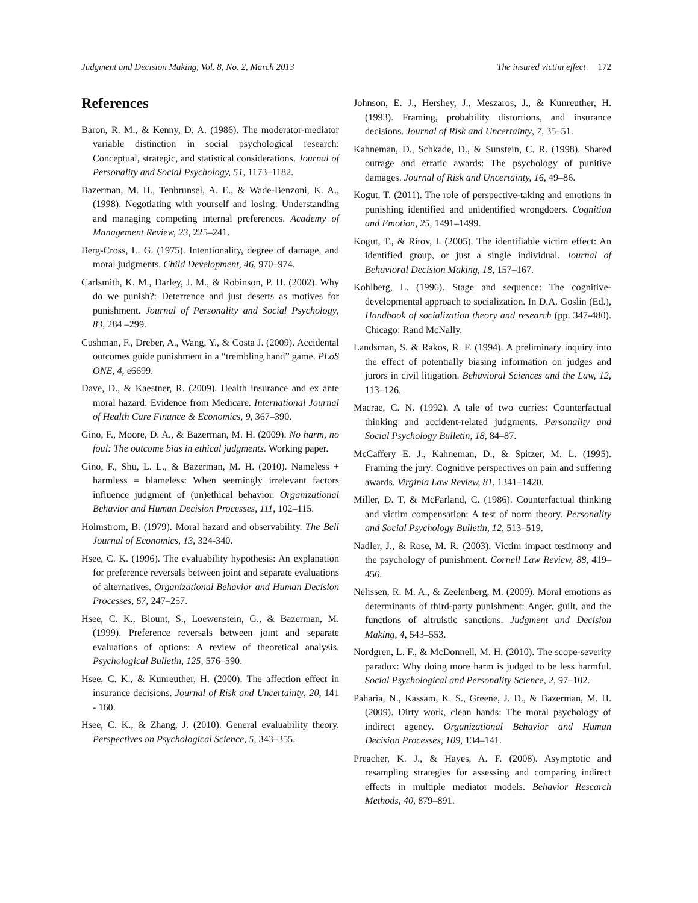Judgment and Decision Making, Vol. 8, No. 2, March 2013 The insured victim effect 172
References
Baron, R. M., & Kenny, D. A. (1986). The moderator-mediator variable distinction in social psychological research: Conceptual, strategic, and statistical considerations. Journal of Personality and Social Psychology, 51, 1173–1182.
Bazerman, M. H., Tenbrunsel, A. E., & Wade-Benzoni, K. A., (1998). Negotiating with yourself and losing: Understanding and managing competing internal preferences. Academy of Management Review, 23, 225–241.
Berg-Cross, L. G. (1975). Intentionality, degree of damage, and moral judgments. Child Development, 46, 970–974.
Carlsmith, K. M., Darley, J. M., & Robinson, P. H. (2002). Why do we punish?: Deterrence and just deserts as motives for punishment. Journal of Personality and Social Psychology, 83, 284 –299.
Cushman, F., Dreber, A., Wang, Y., & Costa J. (2009). Accidental outcomes guide punishment in a “trembling hand” game. PLoS ONE, 4, e6699.
Dave, D., & Kaestner, R. (2009). Health insurance and ex ante moral hazard: Evidence from Medicare. International Journal of Health Care Finance & Economics, 9, 367–390.
Gino, F., Moore, D. A., & Bazerman, M. H. (2009). No harm, no foul: The outcome bias in ethical judgments. Working paper.
Gino, F., Shu, L. L., & Bazerman, M. H. (2010). Nameless + harmless = blameless: When seemingly irrelevant factors influence judgment of (un)ethical behavior. Organizational Behavior and Human Decision Processes, 111, 102–115.
Holmstrom, B. (1979). Moral hazard and observability. The Bell Journal of Economics, 13, 324-340.
Hsee, C. K. (1996). The evaluability hypothesis: An explanation for preference reversals between joint and separate evaluations of alternatives. Organizational Behavior and Human Decision Processes, 67, 247–257.
Hsee, C. K., Blount, S., Loewenstein, G., & Bazerman, M. (1999). Preference reversals between joint and separate evaluations of options: A review of theoretical analysis. Psychological Bulletin, 125, 576–590.
Hsee, C. K., & Kunreuther, H. (2000). The affection effect in insurance decisions. Journal of Risk and Uncertainty, 20, 141 - 160.
Hsee, C. K., & Zhang, J. (2010). General evaluability theory. Perspectives on Psychological Science, 5, 343–355.
Johnson, E. J., Hershey, J., Meszaros, J., & Kunreuther, H. (1993). Framing, probability distortions, and insurance decisions. Journal of Risk and Uncertainty, 7, 35–51.
Kahneman, D., Schkade, D., & Sunstein, C. R. (1998). Shared outrage and erratic awards: The psychology of punitive damages. Journal of Risk and Uncertainty, 16, 49–86.
Kogut, T. (2011). The role of perspective-taking and emotions in punishing identified and unidentified wrongdoers. Cognition and Emotion, 25, 1491–1499.
Kogut, T., & Ritov, I. (2005). The identifiable victim effect: An identified group, or just a single individual. Journal of Behavioral Decision Making, 18, 157–167.
Kohlberg, L. (1996). Stage and sequence: The cognitive-developmental approach to socialization. In D.A. Goslin (Ed.), Handbook of socialization theory and research (pp. 347-480). Chicago: Rand McNally.
Landsman, S. & Rakos, R. F. (1994). A preliminary inquiry into the effect of potentially biasing information on judges and jurors in civil litigation. Behavioral Sciences and the Law, 12, 113–126.
Macrae, C. N. (1992). A tale of two curries: Counterfactual thinking and accident-related judgments. Personality and Social Psychology Bulletin, 18, 84–87.
McCaffery E. J., Kahneman, D., & Spitzer, M. L. (1995). Framing the jury: Cognitive perspectives on pain and suffering awards. Virginia Law Review, 81, 1341–1420.
Miller, D. T, & McFarland, C. (1986). Counterfactual thinking and victim compensation: A test of norm theory. Personality and Social Psychology Bulletin, 12, 513–519.
Nadler, J., & Rose, M. R. (2003). Victim impact testimony and the psychology of punishment. Cornell Law Review, 88, 419–456.
Nelissen, R. M. A., & Zeelenberg, M. (2009). Moral emotions as determinants of third-party punishment: Anger, guilt, and the functions of altruistic sanctions. Judgment and Decision Making, 4, 543–553.
Nordgren, L. F., & McDonnell, M. H. (2010). The scope-severity paradox: Why doing more harm is judged to be less harmful. Social Psychological and Personality Science, 2, 97–102.
Paharia, N., Kassam, K. S., Greene, J. D., & Bazerman, M. H. (2009). Dirty work, clean hands: The moral psychology of indirect agency. Organizational Behavior and Human Decision Processes, 109, 134–141.
Preacher, K. J., & Hayes, A. F. (2008). Asymptotic and resampling strategies for assessing and comparing indirect effects in multiple mediator models. Behavior Research Methods, 40, 879–891.